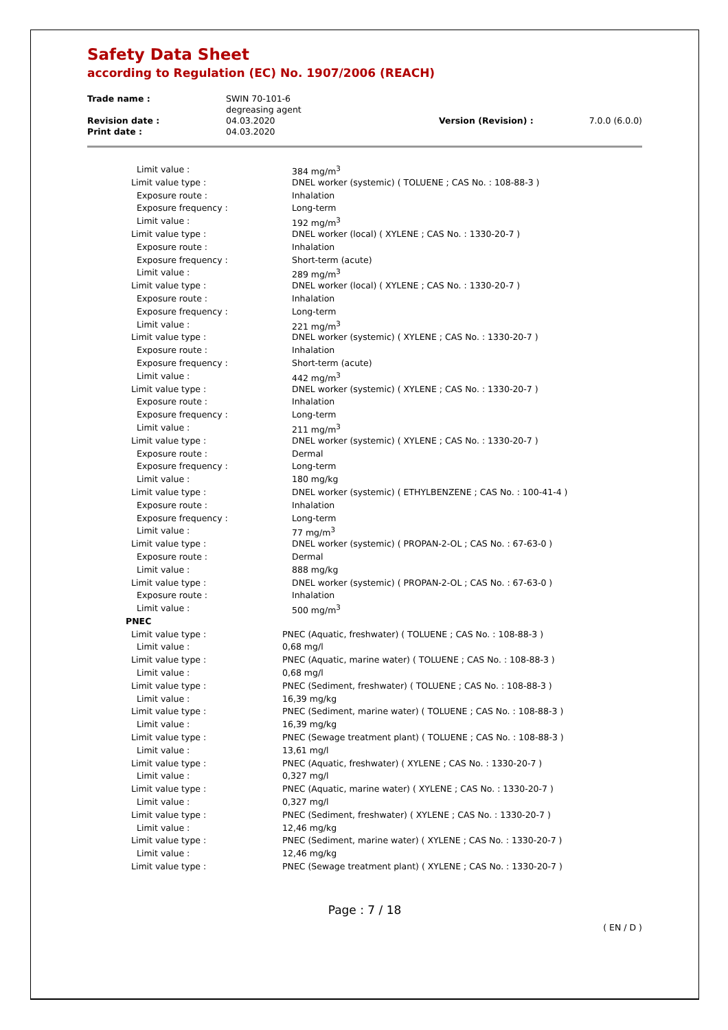Safety Data Sheet
according to Regulation (EC) No. 1907/2006 (REACH)
| Trade name : | SWIN 70-101-6 degreasing agent | | |
| Revision date : | 04.03.2020 | Version (Revision) : | 7.0.0 (6.0.0) |
| Print date : | 04.03.2020 | | |
| Limit value : | 384 mg/m<sup>3</sup> |
| Limit value type : | DNEL worker (systemic) ( TOLUENE ; CAS No. : 108-88-3 ) |
| Exposure route : | Inhalation |
| Exposure frequency : | Long-term |
| Limit value : | 192 mg/m<sup>3</sup> |
| Limit value type : | DNEL worker (local) ( XYLENE ; CAS No. : 1330-20-7 ) |
| Exposure route : | Inhalation |
| Exposure frequency : | Short-term (acute) |
| Limit value : | 289 mg/m<sup>3</sup> |
| Limit value type : | DNEL worker (local) ( XYLENE ; CAS No. : 1330-20-7 ) |
| Exposure route : | Inhalation |
| Exposure frequency : | Long-term |
| Limit value : | 221 mg/m<sup>3</sup> |
| Limit value type : | DNEL worker (systemic) ( XYLENE ; CAS No. : 1330-20-7 ) |
| Exposure route : | Inhalation |
| Exposure frequency : | Short-term (acute) |
| Limit value : | 442 mg/m<sup>3</sup> |
| Limit value type : | DNEL worker (systemic) ( XYLENE ; CAS No. : 1330-20-7 ) |
| Exposure route : | Inhalation |
| Exposure frequency : | Long-term |
| Limit value : | 211 mg/m<sup>3</sup> |
| Limit value type : | DNEL worker (systemic) ( XYLENE ; CAS No. : 1330-20-7 ) |
| Exposure route : | Dermal |
| Exposure frequency : | Long-term |
| Limit value : | 180 mg/kg |
| Limit value type : | DNEL worker (systemic) ( ETHYLBENZENE ; CAS No. : 100-41-4 ) |
| Exposure route : | Inhalation |
| Exposure frequency : | Long-term |
| Limit value : | 77 mg/m<sup>3</sup> |
| Limit value type : | DNEL worker (systemic) ( PROPAN-2-OL ; CAS No. : 67-63-0 ) |
| Exposure route : | Dermal |
| Limit value : | 888 mg/kg |
| Limit value type : | DNEL worker (systemic) ( PROPAN-2-OL ; CAS No. : 67-63-0 ) |
| Exposure route : | Inhalation |
| Limit value : | 500 mg/m<sup>3</sup> |
| PNEC | |
| Limit value type : | PNEC (Aquatic, freshwater) ( TOLUENE ; CAS No. : 108-88-3 ) |
| Limit value : | 0,68 mg/l |
| Limit value type : | PNEC (Aquatic, marine water) ( TOLUENE ; CAS No. : 108-88-3 ) |
| Limit value : | 0,68 mg/l |
| Limit value type : | PNEC (Sediment, freshwater) ( TOLUENE ; CAS No. : 108-88-3 ) |
| Limit value : | 16,39 mg/kg |
| Limit value type : | PNEC (Sediment, marine water) ( TOLUENE ; CAS No. : 108-88-3 ) |
| Limit value : | 16,39 mg/kg |
| Limit value type : | PNEC (Sewage treatment plant) ( TOLUENE ; CAS No. : 108-88-3 ) |
| Limit value : | 13,61 mg/l |
| Limit value type : | PNEC (Aquatic, freshwater) ( XYLENE ; CAS No. : 1330-20-7 ) |
| Limit value : | 0,327 mg/l |
| Limit value type : | PNEC (Aquatic, marine water) ( XYLENE ; CAS No. : 1330-20-7 ) |
| Limit value : | 0,327 mg/l |
| Limit value type : | PNEC (Sediment, freshwater) ( XYLENE ; CAS No. : 1330-20-7 ) |
| Limit value : | 12,46 mg/kg |
| Limit value type : | PNEC (Sediment, marine water) ( XYLENE ; CAS No. : 1330-20-7 ) |
| Limit value : | 12,46 mg/kg |
| Limit value type : | PNEC (Sewage treatment plant) ( XYLENE ; CAS No. : 1330-20-7 ) |
Page : 7 / 18
( EN / D )